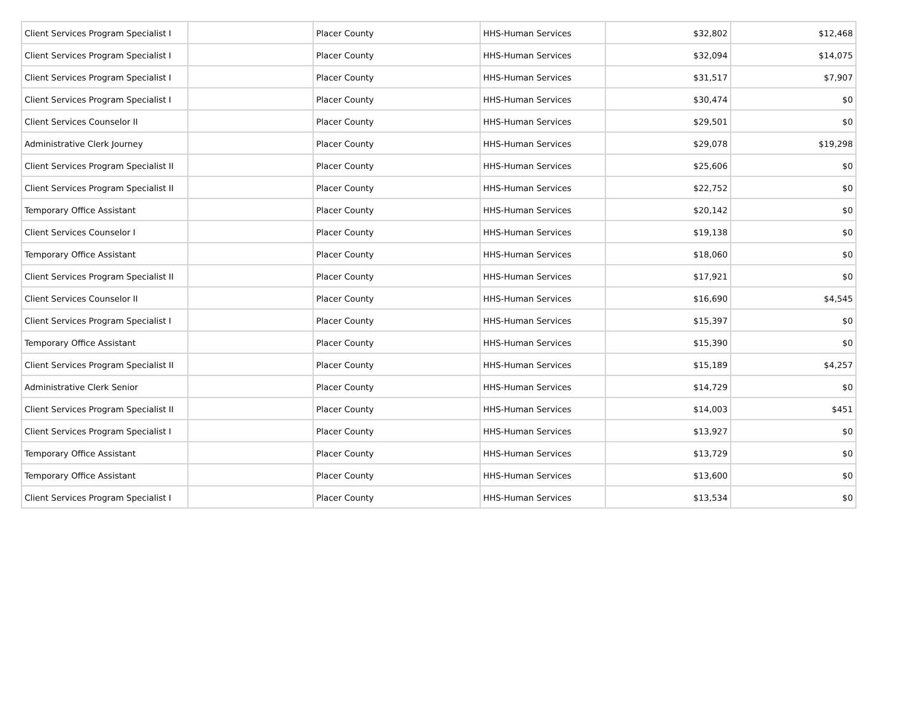| Client Services Program Specialist I | | Placer County | HHS-Human Services | $32,802 | $12,468 |
| Client Services Program Specialist I | | Placer County | HHS-Human Services | $32,094 | $14,075 |
| Client Services Program Specialist I | | Placer County | HHS-Human Services | $31,517 | $7,907 |
| Client Services Program Specialist I | | Placer County | HHS-Human Services | $30,474 | $0 |
| Client Services Counselor II | | Placer County | HHS-Human Services | $29,501 | $0 |
| Administrative Clerk Journey | | Placer County | HHS-Human Services | $29,078 | $19,298 |
| Client Services Program Specialist II | | Placer County | HHS-Human Services | $25,606 | $0 |
| Client Services Program Specialist II | | Placer County | HHS-Human Services | $22,752 | $0 |
| Temporary Office Assistant | | Placer County | HHS-Human Services | $20,142 | $0 |
| Client Services Counselor I | | Placer County | HHS-Human Services | $19,138 | $0 |
| Temporary Office Assistant | | Placer County | HHS-Human Services | $18,060 | $0 |
| Client Services Program Specialist II | | Placer County | HHS-Human Services | $17,921 | $0 |
| Client Services Counselor II | | Placer County | HHS-Human Services | $16,690 | $4,545 |
| Client Services Program Specialist I | | Placer County | HHS-Human Services | $15,397 | $0 |
| Temporary Office Assistant | | Placer County | HHS-Human Services | $15,390 | $0 |
| Client Services Program Specialist II | | Placer County | HHS-Human Services | $15,189 | $4,257 |
| Administrative Clerk Senior | | Placer County | HHS-Human Services | $14,729 | $0 |
| Client Services Program Specialist II | | Placer County | HHS-Human Services | $14,003 | $451 |
| Client Services Program Specialist I | | Placer County | HHS-Human Services | $13,927 | $0 |
| Temporary Office Assistant | | Placer County | HHS-Human Services | $13,729 | $0 |
| Temporary Office Assistant | | Placer County | HHS-Human Services | $13,600 | $0 |
| Client Services Program Specialist I | | Placer County | HHS-Human Services | $13,534 | $0 |